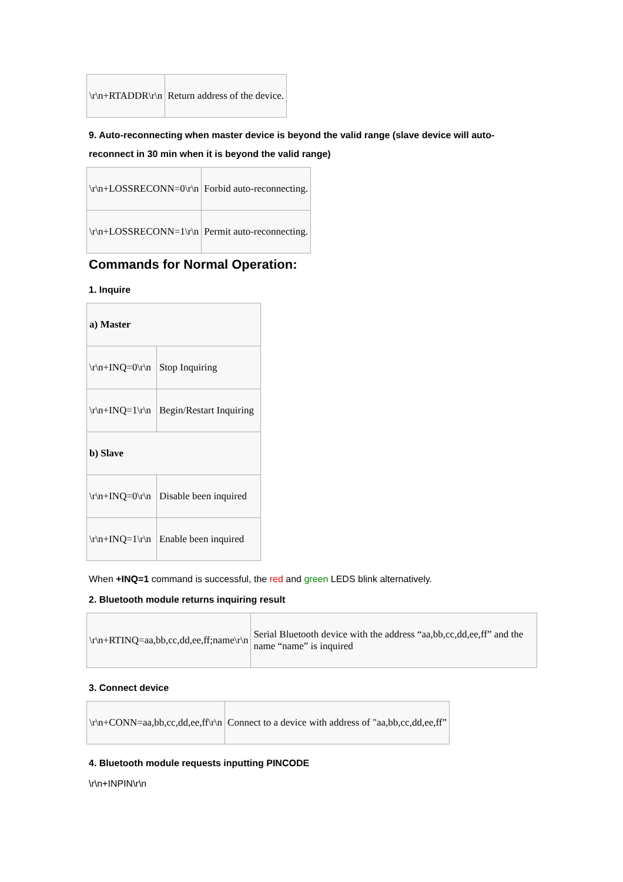| \r\n+RTADDR\r\n | Return address of the device. |
9. Auto-reconnecting when master device is beyond the valid range (slave device will auto-reconnect in 30 min when it is beyond the valid range)
| \r\n+LOSSRECONN=0\r\n | Forbid auto-reconnecting. |
| \r\n+LOSSRECONN=1\r\n | Permit auto-reconnecting. |
Commands for Normal Operation:
1. Inquire
| a) Master | |
| \r\n+INQ=0\r\n | Stop Inquiring |
| \r\n+INQ=1\r\n | Begin/Restart Inquiring |
| b) Slave | |
| \r\n+INQ=0\r\n | Disable been inquired |
| \r\n+INQ=1\r\n | Enable been inquired |
When +INQ=1 command is successful, the red and green LEDS blink alternatively.
2. Bluetooth module returns inquiring result
| \r\n+RTINQ=aa,bb,cc,dd,ee,ff;name\r\n | Serial Bluetooth device with the address “aa,bb,cc,dd,ee,ff” and the name “name” is inquired |
3. Connect device
| \r\n+CONN=aa,bb,cc,dd,ee,ff\r\n | Connect to a device with address of "aa,bb,cc,dd,ee,ff” |
4. Bluetooth module requests inputting PINCODE
\r\n+INPIN\r\n